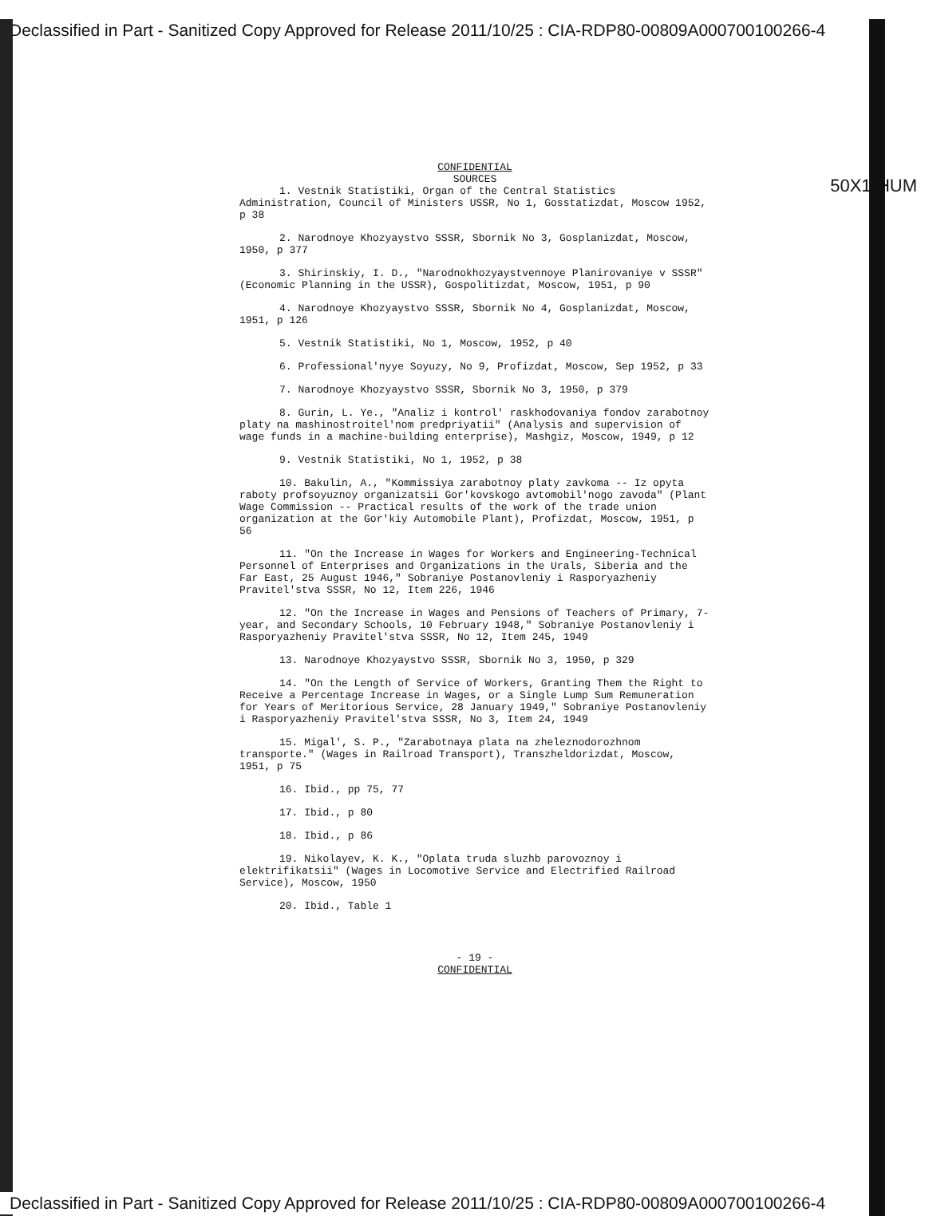Declassified in Part - Sanitized Copy Approved for Release 2011/10/25 : CIA-RDP80-00809A000700100266-4
50X1-HUM
CONFIDENTIAL
SOURCES
1. Vestnik Statistiki, Organ of the Central Statistics Administration, Council of Ministers USSR, No 1, Gosstatizdat, Moscow 1952, p 38
2. Narodnoye Khozyaystvo SSSR, Sbornik No 3, Gosplanizdat, Moscow, 1950, p 377
3. Shirinskiy, I. D., "Narodnokhozyaystvennoye Planirovaniye v SSSR" (Economic Planning in the USSR), Gospolitizdat, Moscow, 1951, p 90
4. Narodnoye Khozyaystvo SSSR, Sbornik No 4, Gosplanizdat, Moscow, 1951, p 126
5. Vestnik Statistiki, No 1, Moscow, 1952, p 40
6. Professional'nyye Soyuzy, No 9, Profizdat, Moscow, Sep 1952, p 33
7. Narodnoye Khozyaystvo SSSR, Sbornik No 3, 1950, p 379
8. Gurin, L. Ye., "Analiz i kontrol' raskhodovaniya fondov zarabotnoy platy na mashinostroitel'nom predpriyatii" (Analysis and supervision of wage funds in a machine-building enterprise), Mashgiz, Moscow, 1949, p 12
9. Vestnik Statistiki, No 1, 1952, p 38
10. Bakulin, A., "Kommissiya zarabotnoy platy zavkoma -- Iz opyta raboty profsoyuznoy organizatsii Gor'kovskogo avtomobil'nogo zavoda" (Plant Wage Commission -- Practical results of the work of the trade union organization at the Gor'kiy Automobile Plant), Profizdat, Moscow, 1951, p 56
11. "On the Increase in Wages for Workers and Engineering-Technical Personnel of Enterprises and Organizations in the Urals, Siberia and the Far East, 25 August 1946," Sobraniye Postanovleniy i Rasporyazheniy Pravitel'stva SSSR, No 12, Item 226, 1946
12. "On the Increase in Wages and Pensions of Teachers of Primary, 7-year, and Secondary Schools, 10 February 1948," Sobraniye Postanovleniy i Rasporyazheniy Pravitel'stva SSSR, No 12, Item 245, 1949
13. Narodnoye Khozyaystvo SSSR, Sbornik No 3, 1950, p 329
14. "On the Length of Service of Workers, Granting Them the Right to Receive a Percentage Increase in Wages, or a Single Lump Sum Remuneration for Years of Meritorious Service, 28 January 1949," Sobraniye Postanovleniy i Rasporyazheniy Pravitel'stva SSSR, No 3, Item 24, 1949
15. Migal', S. P., "Zarabotnaya plata na zheleznodorozhnom transporte." (Wages in Railroad Transport), Transzheldorizdat, Moscow, 1951, p 75
16. Ibid., pp 75, 77
17. Ibid., p 80
18. Ibid., p 86
19. Nikolayev, K. K., "Oplata truda sluzhb parovoznoy i elektrifikatsii" (Wages in Locomotive Service and Electrified Railroad Service), Moscow, 1950
20. Ibid., Table 1
- 19 -
CONFIDENTIAL
Declassified in Part - Sanitized Copy Approved for Release 2011/10/25 : CIA-RDP80-00809A000700100266-4